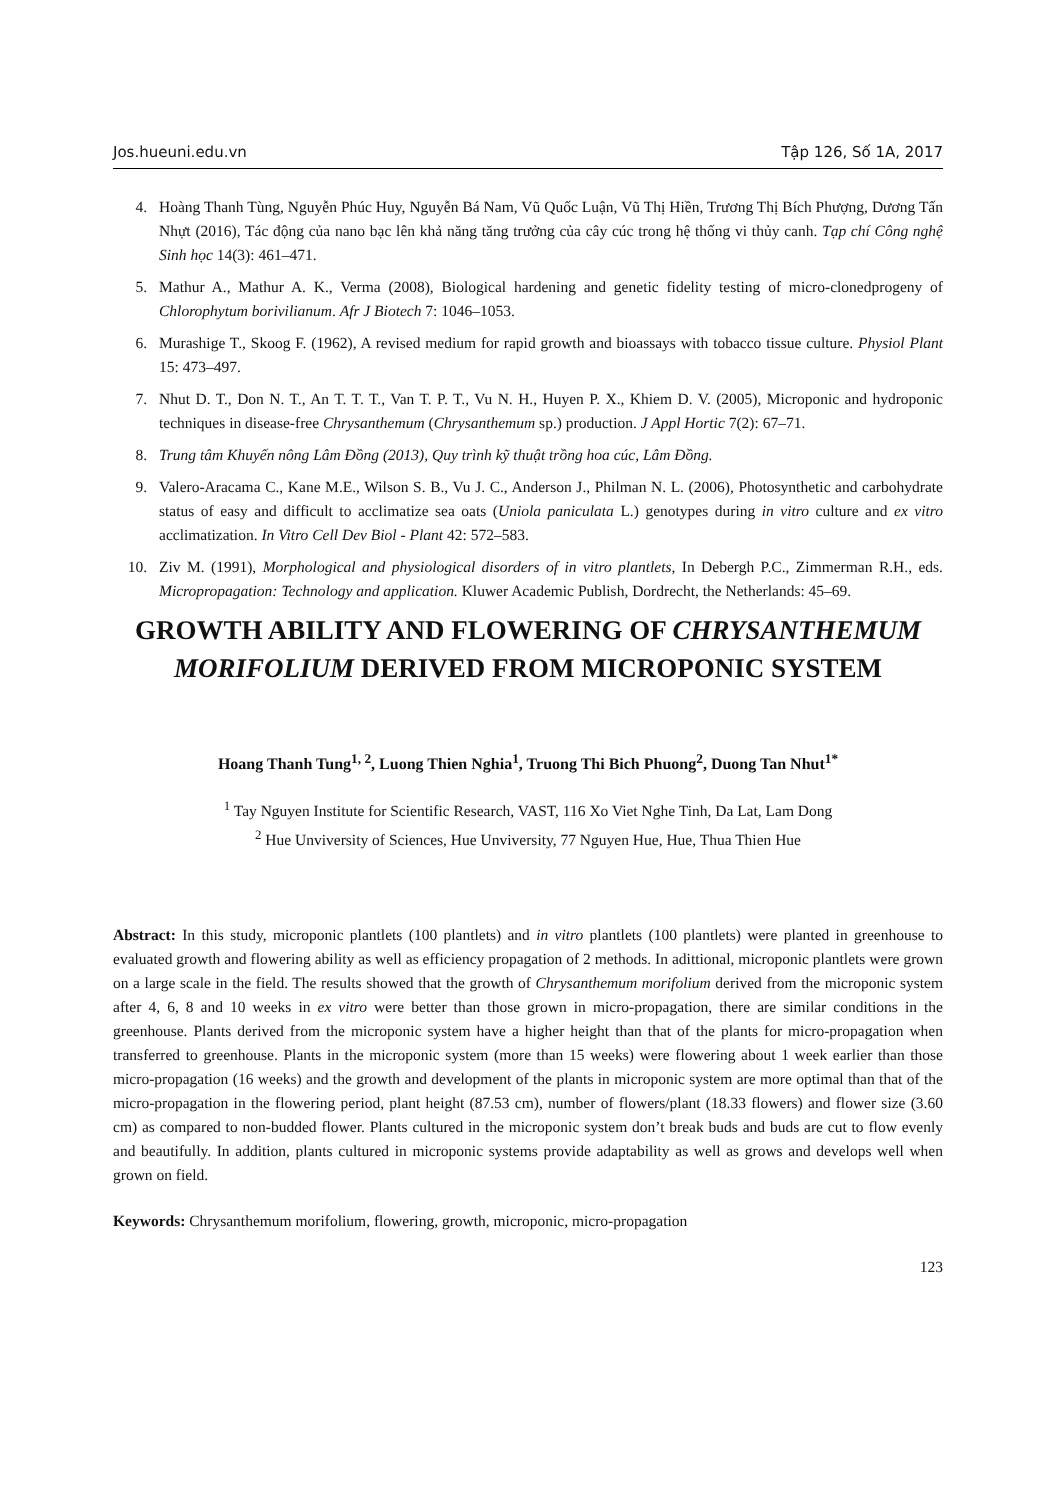Jos.hueuni.edu.vn Tập 126, Số 1A, 2017
4. Hoàng Thanh Tùng, Nguyễn Phúc Huy, Nguyễn Bá Nam, Vũ Quốc Luận, Vũ Thị Hiền, Trương Thị Bích Phượng, Dương Tấn Nhựt (2016), Tác động của nano bạc lên khả năng tăng trưởng của cây cúc trong hệ thống vi thủy canh. Tạp chí Công nghệ Sinh học 14(3): 461–471.
5. Mathur A., Mathur A. K., Verma (2008), Biological hardening and genetic fidelity testing of micro-clonedprogeny of Chlorophytum borivilianum. Afr J Biotech 7: 1046–1053.
6. Murashige T., Skoog F. (1962), A revised medium for rapid growth and bioassays with tobacco tissue culture. Physiol Plant 15: 473–497.
7. Nhut D. T., Don N. T., An T. T. T., Van T. P. T., Vu N. H., Huyen P. X., Khiem D. V. (2005), Microponic and hydroponic techniques in disease-free Chrysanthemum (Chrysanthemum sp.) production. J Appl Hortic 7(2): 67–71.
8. Trung tâm Khuyến nông Lâm Đồng (2013), Quy trình kỹ thuật trồng hoa cúc, Lâm Đồng.
9. Valero-Aracama C., Kane M.E., Wilson S. B., Vu J. C., Anderson J., Philman N. L. (2006), Photosynthetic and carbohydrate status of easy and difficult to acclimatize sea oats (Uniola paniculata L.) genotypes during in vitro culture and ex vitro acclimatization. In Vitro Cell Dev Biol - Plant 42: 572–583.
10. Ziv M. (1991), Morphological and physiological disorders of in vitro plantlets, In Debergh P.C., Zimmerman R.H., eds. Micropropagation: Technology and application. Kluwer Academic Publish, Dordrecht, the Netherlands: 45–69.
GROWTH ABILITY AND FLOWERING OF CHRYSANTHEMUM MORIFOLIUM DERIVED FROM MICROPONIC SYSTEM
Hoang Thanh Tung<sup>1, 2</sup>, Luong Thien Nghia<sup>1</sup>, Truong Thi Bich Phuong<sup>2</sup>, Duong Tan Nhut<sup>1*</sup>
<sup>1</sup> Tay Nguyen Institute for Scientific Research, VAST, 116 Xo Viet Nghe Tinh, Da Lat, Lam Dong
<sup>2</sup> Hue Unviversity of Sciences, Hue Unviversity, 77 Nguyen Hue, Hue, Thua Thien Hue
Abstract: In this study, microponic plantlets (100 plantlets) and in vitro plantlets (100 plantlets) were planted in greenhouse to evaluated growth and flowering ability as well as efficiency propagation of 2 methods. In adittional, microponic plantlets were grown on a large scale in the field. The results showed that the growth of Chrysanthemum morifolium derived from the microponic system after 4, 6, 8 and 10 weeks in ex vitro were better than those grown in micro-propagation, there are similar conditions in the greenhouse. Plants derived from the microponic system have a higher height than that of the plants for micro-propagation when transferred to greenhouse. Plants in the microponic system (more than 15 weeks) were flowering about 1 week earlier than those micro-propagation (16 weeks) and the growth and development of the plants in microponic system are more optimal than that of the micro-propagation in the flowering period, plant height (87.53 cm), number of flowers/plant (18.33 flowers) and flower size (3.60 cm) as compared to non-budded flower. Plants cultured in the microponic system don’t break buds and buds are cut to flow evenly and beautifully. In addition, plants cultured in microponic systems provide adaptability as well as grows and develops well when grown on field.
Keywords: Chrysanthemum morifolium, flowering, growth, microponic, micro-propagation
123